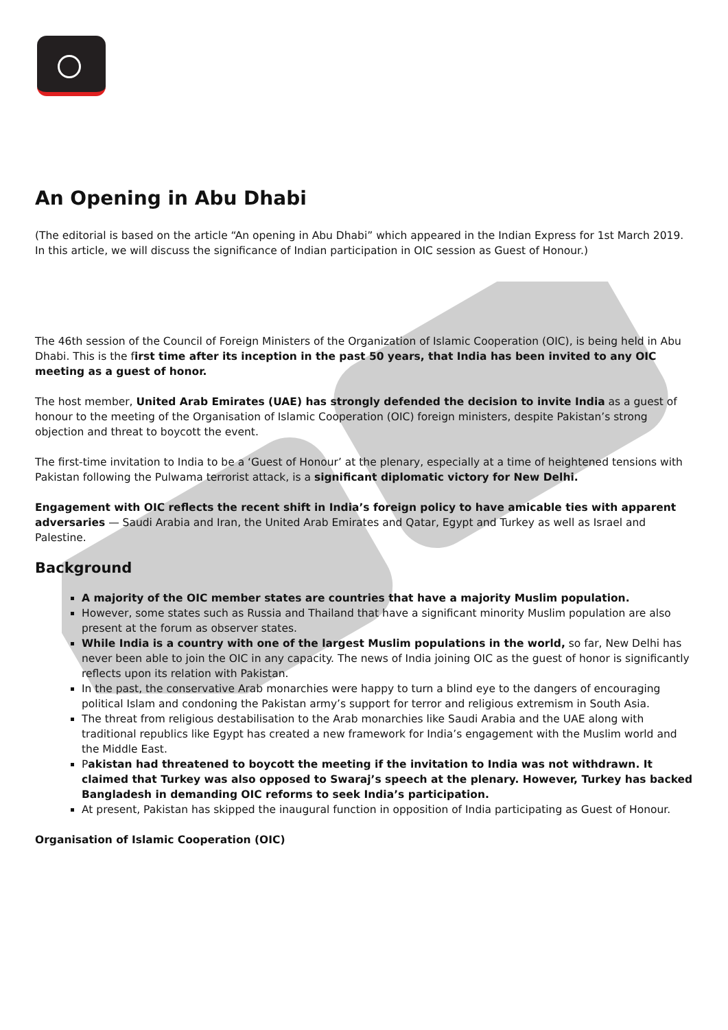An Opening in Abu Dhabi
(The editorial is based on the article “An opening in Abu Dhabi” which appeared in the Indian Express for 1st March 2019. In this article, we will discuss the significance of Indian participation in OIC session as Guest of Honour.)
The 46th session of the Council of Foreign Ministers of the Organization of Islamic Cooperation (OIC), is being held in Abu Dhabi. This is the first time after its inception in the past 50 years, that India has been invited to any OIC meeting as a guest of honor.
The host member, United Arab Emirates (UAE) has strongly defended the decision to invite India as a guest of honour to the meeting of the Organisation of Islamic Cooperation (OIC) foreign ministers, despite Pakistan’s strong objection and threat to boycott the event.
The first-time invitation to India to be a ‘Guest of Honour’ at the plenary, especially at a time of heightened tensions with Pakistan following the Pulwama terrorist attack, is a significant diplomatic victory for New Delhi.
Engagement with OIC reflects the recent shift in India’s foreign policy to have amicable ties with apparent adversaries — Saudi Arabia and Iran, the United Arab Emirates and Qatar, Egypt and Turkey as well as Israel and Palestine.
Background
A majority of the OIC member states are countries that have a majority Muslim population.
However, some states such as Russia and Thailand that have a significant minority Muslim population are also present at the forum as observer states.
While India is a country with one of the largest Muslim populations in the world, so far, New Delhi has never been able to join the OIC in any capacity. The news of India joining OIC as the guest of honor is significantly reflects upon its relation with Pakistan.
In the past, the conservative Arab monarchies were happy to turn a blind eye to the dangers of encouraging political Islam and condoning the Pakistan army’s support for terror and religious extremism in South Asia.
The threat from religious destabilisation to the Arab monarchies like Saudi Arabia and the UAE along with traditional republics like Egypt has created a new framework for India’s engagement with the Muslim world and the Middle East.
Pakistan had threatened to boycott the meeting if the invitation to India was not withdrawn. It claimed that Turkey was also opposed to Swaraj’s speech at the plenary. However, Turkey has backed Bangladesh in demanding OIC reforms to seek India’s participation.
At present, Pakistan has skipped the inaugural function in opposition of India participating as Guest of Honour.
Organisation of Islamic Cooperation (OIC)